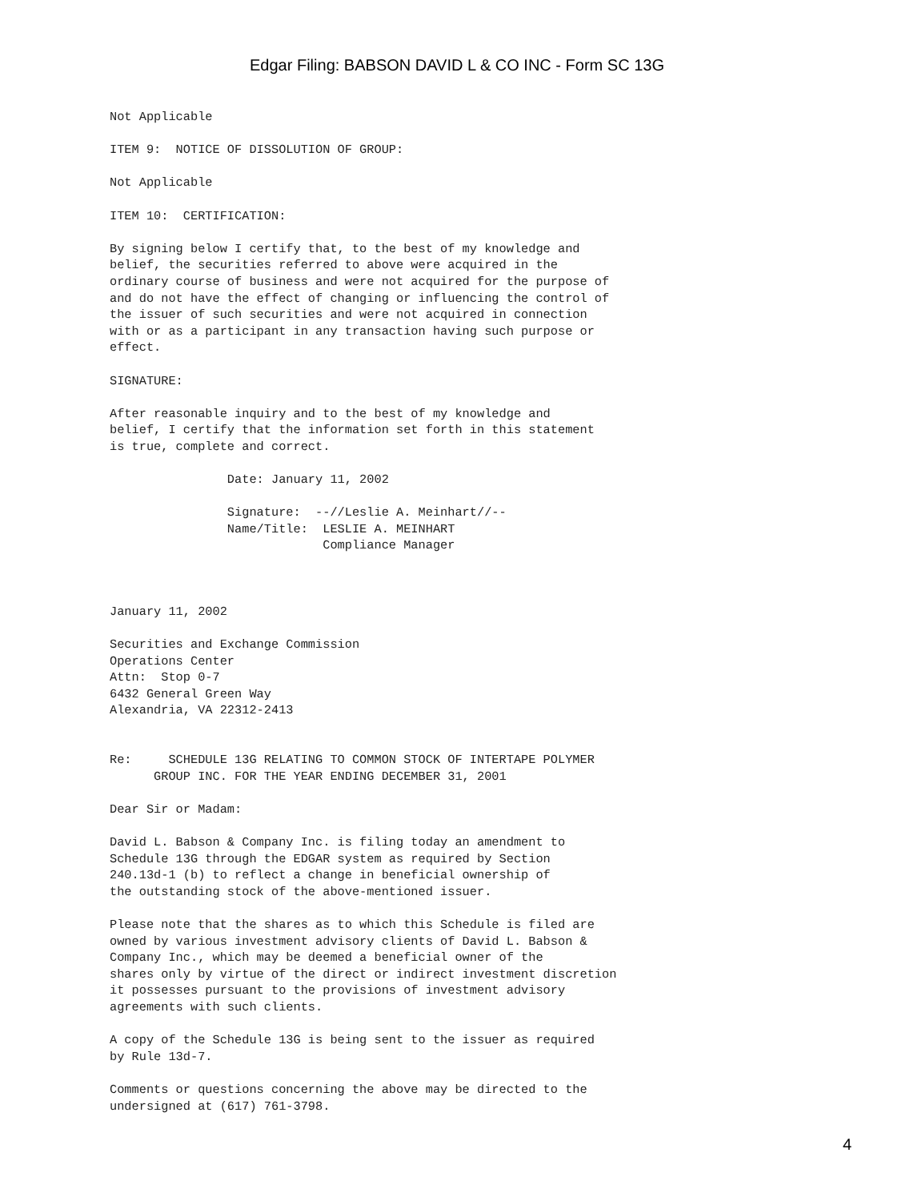Edgar Filing: BABSON DAVID L & CO INC - Form SC 13G
Not Applicable

ITEM 9:  NOTICE OF DISSOLUTION OF GROUP:

Not Applicable

ITEM 10:  CERTIFICATION:

By signing below I certify that, to the best of my knowledge and
belief, the securities referred to above were acquired in the
ordinary course of business and were not acquired for the purpose of
and do not have the effect of changing or influencing the control of
the issuer of such securities and were not acquired in connection
with or as a participant in any transaction having such purpose or
effect.

SIGNATURE:

After reasonable inquiry and to the best of my knowledge and
belief, I certify that the information set forth in this statement
is true, complete and correct.

                Date: January 11, 2002

                Signature:  --//Leslie A. Meinhart//--
                Name/Title:  LESLIE A. MEINHART
                             Compliance Manager



January 11, 2002

Securities and Exchange Commission
Operations Center
Attn:  Stop 0-7
6432 General Green Way
Alexandria, VA 22312-2413


Re:     SCHEDULE 13G RELATING TO COMMON STOCK OF INTERTAPE POLYMER
      GROUP INC. FOR THE YEAR ENDING DECEMBER 31, 2001

Dear Sir or Madam:

David L. Babson & Company Inc. is filing today an amendment to
Schedule 13G through the EDGAR system as required by Section
240.13d-1 (b) to reflect a change in beneficial ownership of
the outstanding stock of the above-mentioned issuer.

Please note that the shares as to which this Schedule is filed are
owned by various investment advisory clients of David L. Babson &
Company Inc., which may be deemed a beneficial owner of the
shares only by virtue of the direct or indirect investment discretion
it possesses pursuant to the provisions of investment advisory
agreements with such clients.

A copy of the Schedule 13G is being sent to the issuer as required
by Rule 13d-7.

Comments or questions concerning the above may be directed to the
undersigned at (617) 761-3798.
4